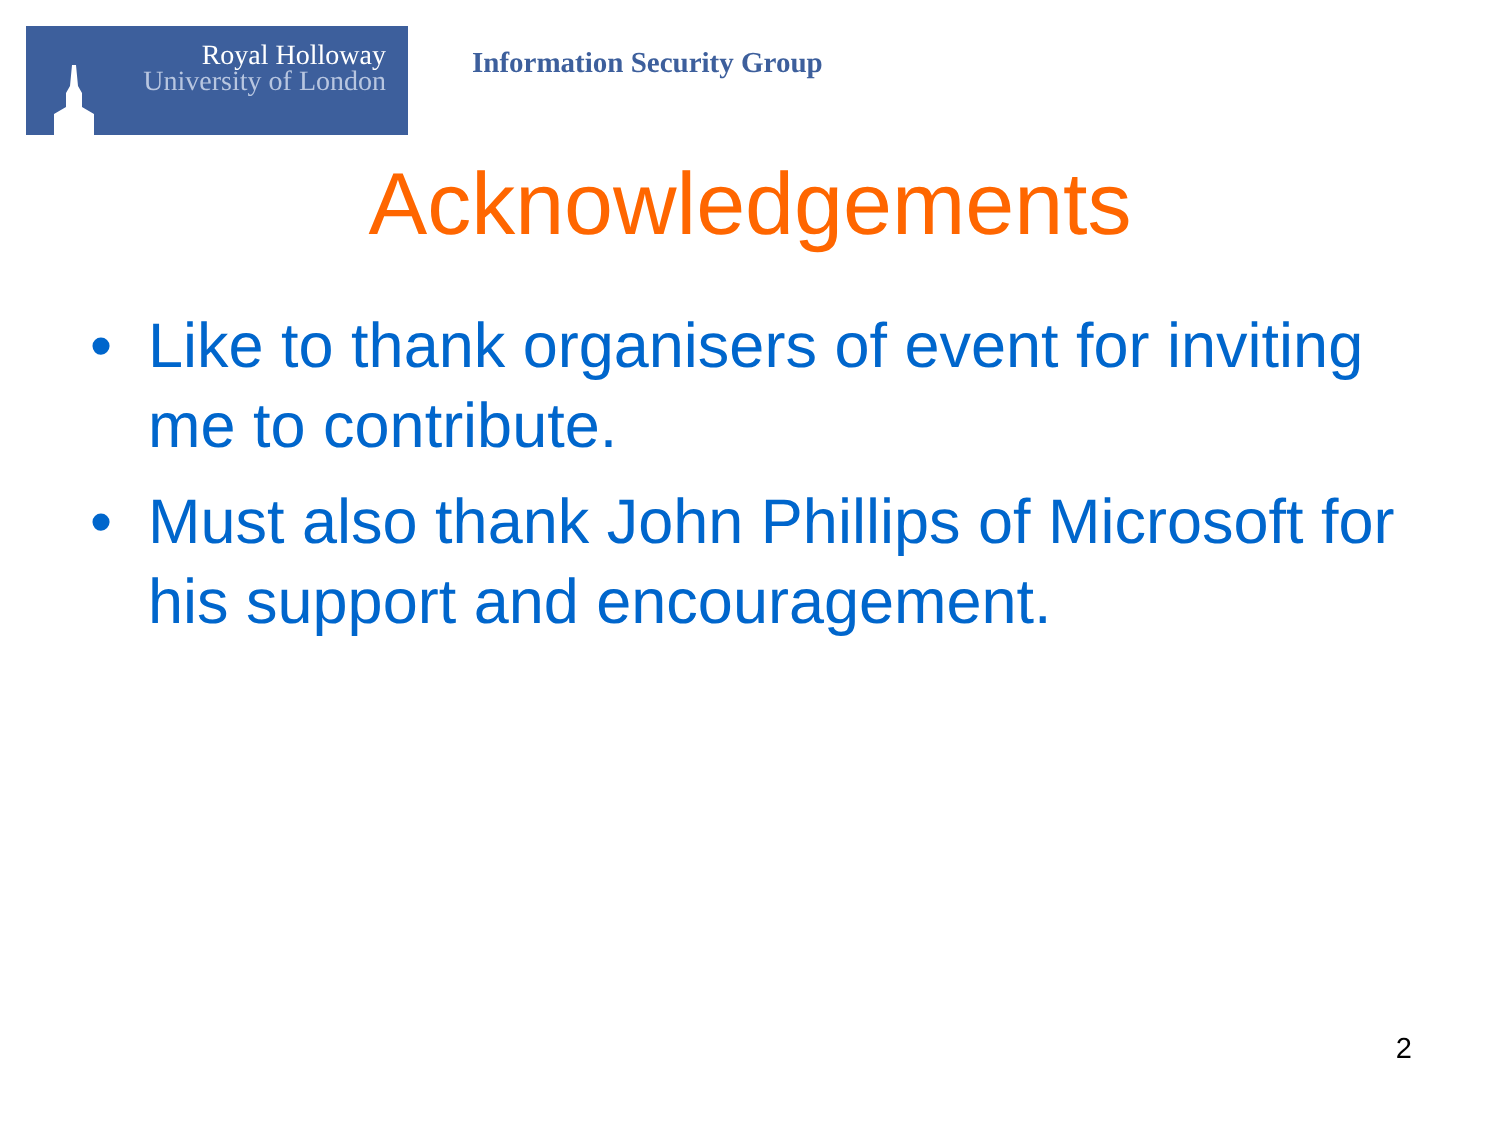Royal Holloway
University of London
Information Security Group
Acknowledgements
• Like to thank organisers of event for inviting me to contribute.
• Must also thank John Phillips of Microsoft for his support and encouragement.
2